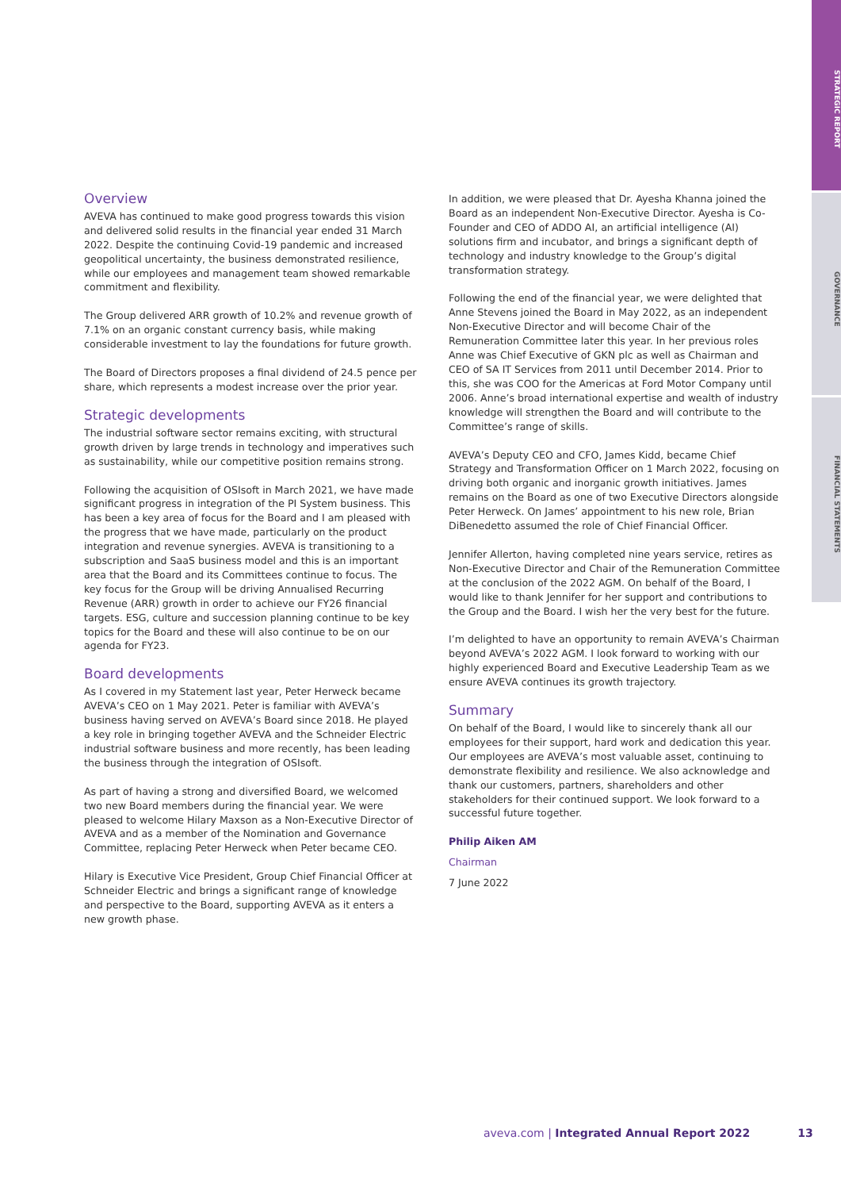STRATEGIC REPORT
GOVERNANCE
FINANCIAL STATEMENTS
Overview
AVEVA has continued to make good progress towards this vision and delivered solid results in the financial year ended 31 March 2022. Despite the continuing Covid-19 pandemic and increased geopolitical uncertainty, the business demonstrated resilience, while our employees and management team showed remarkable commitment and flexibility.
The Group delivered ARR growth of 10.2% and revenue growth of 7.1% on an organic constant currency basis, while making considerable investment to lay the foundations for future growth.
The Board of Directors proposes a final dividend of 24.5 pence per share, which represents a modest increase over the prior year.
Strategic developments
The industrial software sector remains exciting, with structural growth driven by large trends in technology and imperatives such as sustainability, while our competitive position remains strong.
Following the acquisition of OSIsoft in March 2021, we have made significant progress in integration of the PI System business. This has been a key area of focus for the Board and I am pleased with the progress that we have made, particularly on the product integration and revenue synergies. AVEVA is transitioning to a subscription and SaaS business model and this is an important area that the Board and its Committees continue to focus. The key focus for the Group will be driving Annualised Recurring Revenue (ARR) growth in order to achieve our FY26 financial targets. ESG, culture and succession planning continue to be key topics for the Board and these will also continue to be on our agenda for FY23.
Board developments
As I covered in my Statement last year, Peter Herweck became AVEVA’s CEO on 1 May 2021. Peter is familiar with AVEVA’s business having served on AVEVA’s Board since 2018. He played a key role in bringing together AVEVA and the Schneider Electric industrial software business and more recently, has been leading the business through the integration of OSIsoft.
As part of having a strong and diversified Board, we welcomed two new Board members during the financial year. We were pleased to welcome Hilary Maxson as a Non-Executive Director of AVEVA and as a member of the Nomination and Governance Committee, replacing Peter Herweck when Peter became CEO.
Hilary is Executive Vice President, Group Chief Financial Officer at Schneider Electric and brings a significant range of knowledge and perspective to the Board, supporting AVEVA as it enters a new growth phase.
In addition, we were pleased that Dr. Ayesha Khanna joined the Board as an independent Non-Executive Director. Ayesha is Co-Founder and CEO of ADDO AI, an artificial intelligence (AI) solutions firm and incubator, and brings a significant depth of technology and industry knowledge to the Group’s digital transformation strategy.
Following the end of the financial year, we were delighted that Anne Stevens joined the Board in May 2022, as an independent Non-Executive Director and will become Chair of the Remuneration Committee later this year. In her previous roles Anne was Chief Executive of GKN plc as well as Chairman and CEO of SA IT Services from 2011 until December 2014. Prior to this, she was COO for the Americas at Ford Motor Company until 2006. Anne’s broad international expertise and wealth of industry knowledge will strengthen the Board and will contribute to the Committee’s range of skills.
AVEVA’s Deputy CEO and CFO, James Kidd, became Chief Strategy and Transformation Officer on 1 March 2022, focusing on driving both organic and inorganic growth initiatives. James remains on the Board as one of two Executive Directors alongside Peter Herweck. On James’ appointment to his new role, Brian DiBenedetto assumed the role of Chief Financial Officer.
Jennifer Allerton, having completed nine years service, retires as Non-Executive Director and Chair of the Remuneration Committee at the conclusion of the 2022 AGM. On behalf of the Board, I would like to thank Jennifer for her support and contributions to the Group and the Board. I wish her the very best for the future.
I’m delighted to have an opportunity to remain AVEVA’s Chairman beyond AVEVA’s 2022 AGM. I look forward to working with our highly experienced Board and Executive Leadership Team as we ensure AVEVA continues its growth trajectory.
Summary
On behalf of the Board, I would like to sincerely thank all our employees for their support, hard work and dedication this year. Our employees are AVEVA’s most valuable asset, continuing to demonstrate flexibility and resilience. We also acknowledge and thank our customers, partners, shareholders and other stakeholders for their continued support. We look forward to a successful future together.
Philip Aiken AM
Chairman
7 June 2022
aveva.com | Integrated Annual Report 2022 13